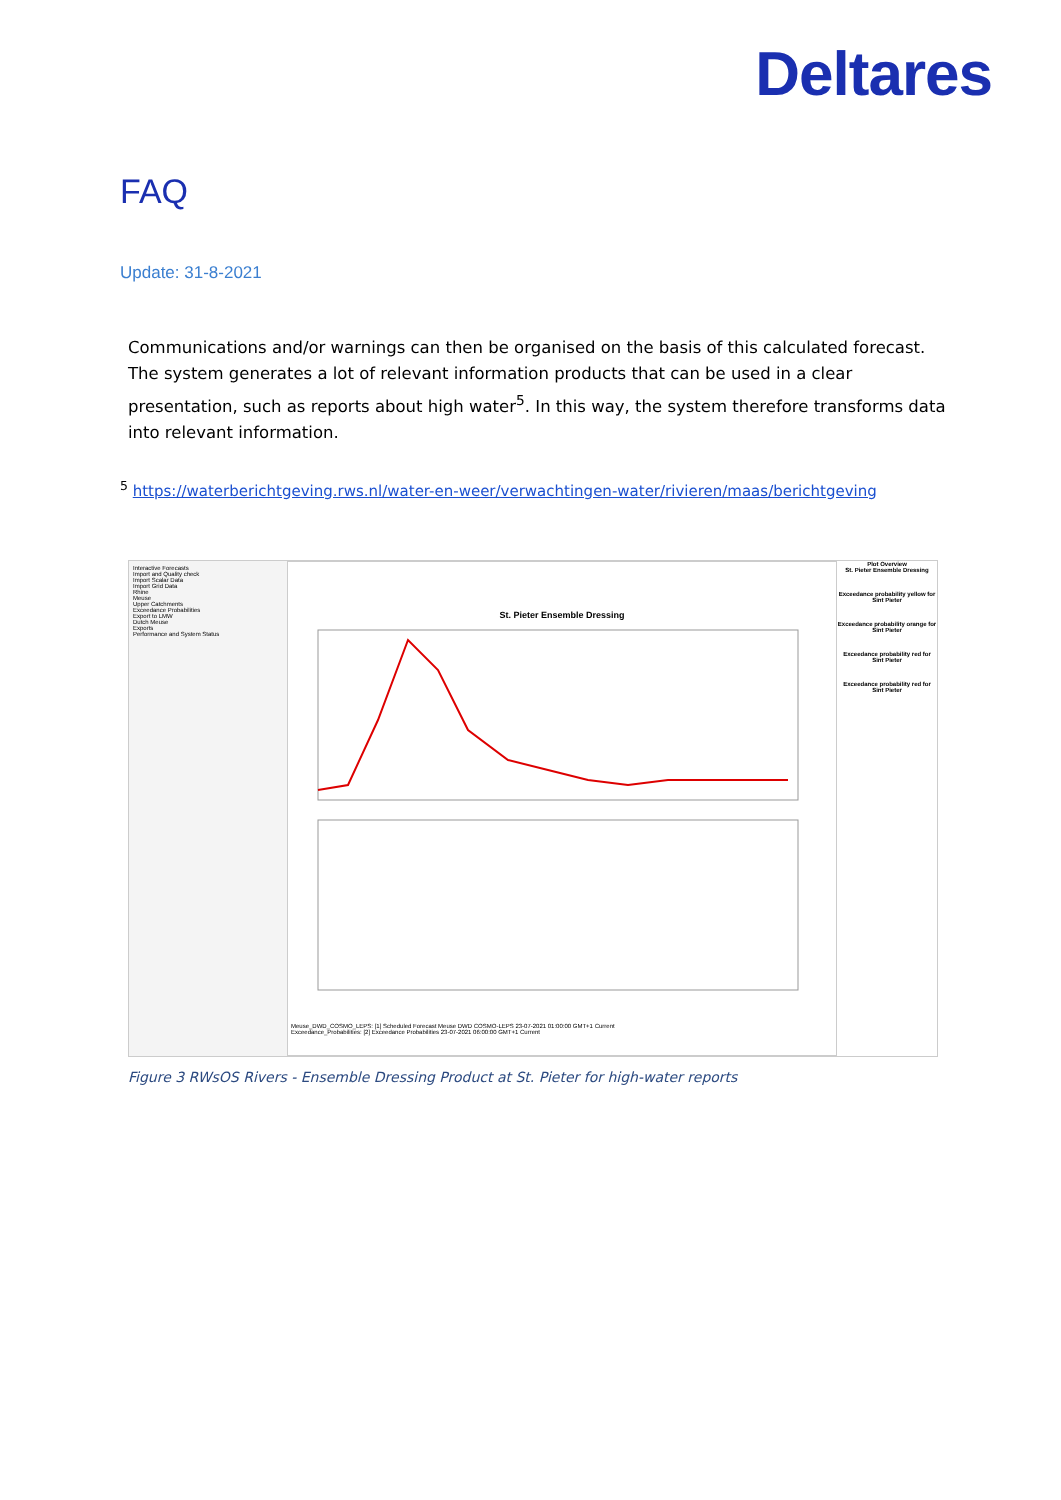Deltares
FAQ
Update: 31-8-2021
Communications and/or warnings can then be organised on the basis of this calculated forecast. The system generates a lot of relevant information products that can be used in a clear presentation, such as reports about high water<sup>5</sup>. In this way, the system therefore transforms data into relevant information.
<sup>5</sup> https://waterberichtgeving.rws.nl/water-en-weer/verwachtingen-water/rivieren/maas/berichtgeving
Interactive Forecasts
Import and Quality check
Import Scalar Data
Import Grid Data
Rhine
Meuse
Upper Catchments
Exceedance Probabilities
Export to LMW
Dutch Meuse
Exports
Performance and System Status
St. Pieter Ensemble Dressing
Meuse_DWD_COSMO_LEPS: [1] Scheduled Forecast Meuse DWD COSMO-LEPS 23-07-2021 01:00:00 GMT+1 Current
Exceedance_Probabilities: [2] Exceedance Probabilities 23-07-2021 06:00:00 GMT+1 Current
Plot Overview
St. Pieter Ensemble Dressing
Exceedance probability yellow for Sint Pieter
Exceedance probability orange for Sint Pieter
Exceedance probability red for Sint Pieter
Exceedance probability red for Sint Pieter
Figure 3 RWsOS Rivers - Ensemble Dressing Product at St. Pieter for high-water reports